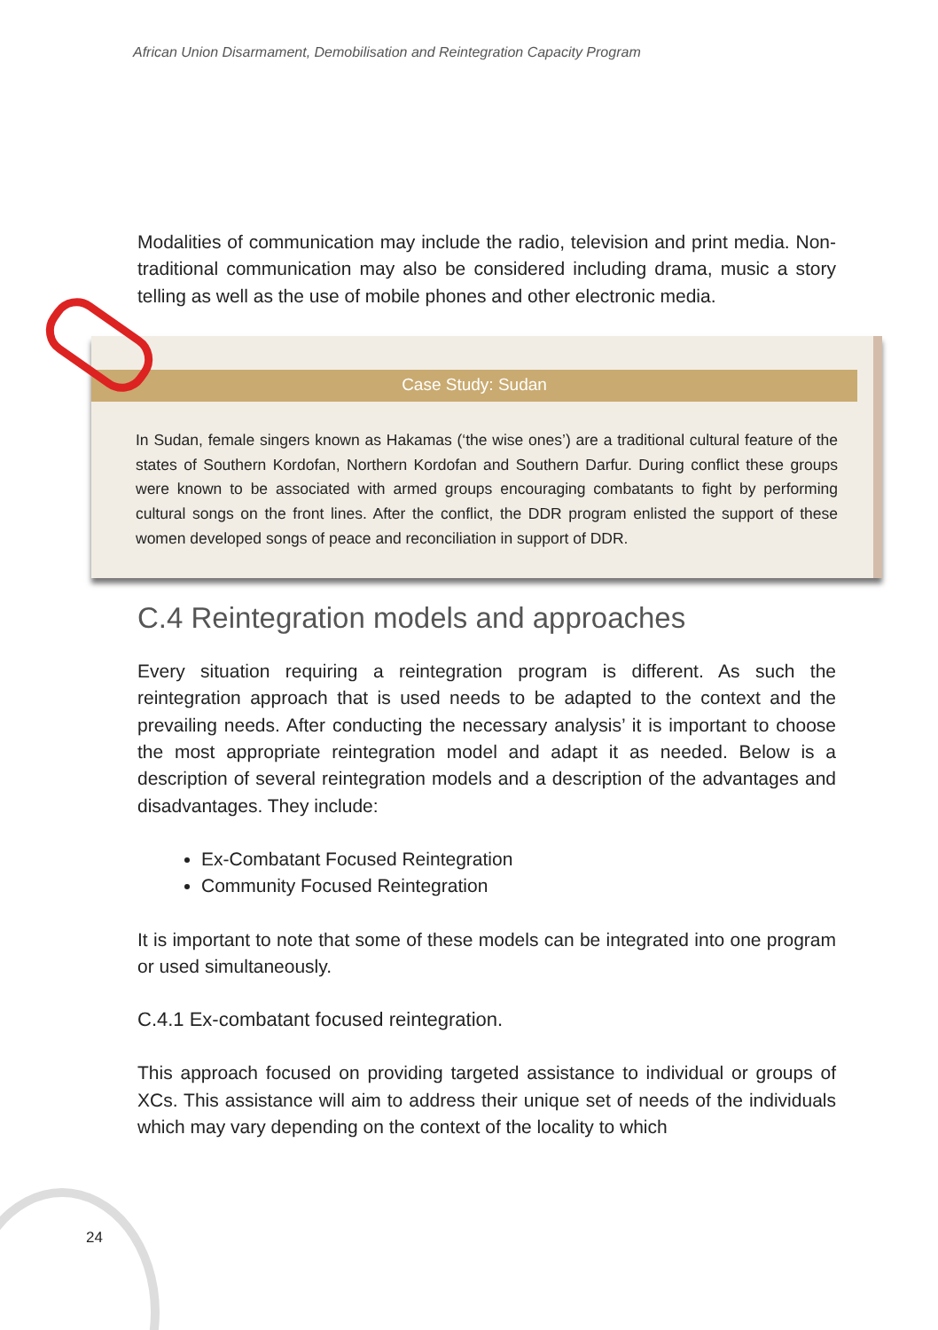African Union Disarmament, Demobilisation and Reintegration Capacity Program
Modalities of communication may include the radio, television and print media. Non-traditional communication may also be considered including drama, music a story telling as well as the use of mobile phones and other electronic media.
Case Study: Sudan
In Sudan, female singers known as Hakamas (‘the wise ones’) are a traditional cultural feature of the states of Southern Kordofan, Northern Kordofan and Southern Darfur. During conflict these groups were known to be associated with armed groups encouraging combatants to fight by performing cultural songs on the front lines. After the conflict, the DDR program enlisted the support of these women developed songs of peace and reconciliation in support of DDR.
C.4 Reintegration models and approaches
Every situation requiring a reintegration program is different. As such the reintegration approach that is used needs to be adapted to the context and the prevailing needs. After conducting the necessary analysis’ it is important to choose the most appropriate reintegration model and adapt it as needed. Below is a description of several reintegration models and a description of the advantages and disadvantages. They include:
Ex-Combatant Focused Reintegration
Community Focused Reintegration
It is important to note that some of these models can be integrated into one program or used simultaneously.
C.4.1 Ex-combatant focused reintegration.
This approach focused on providing targeted assistance to individual or groups of XCs. This assistance will aim to address their unique set of needs of the individuals which may vary depending on the context of the locality to which
24